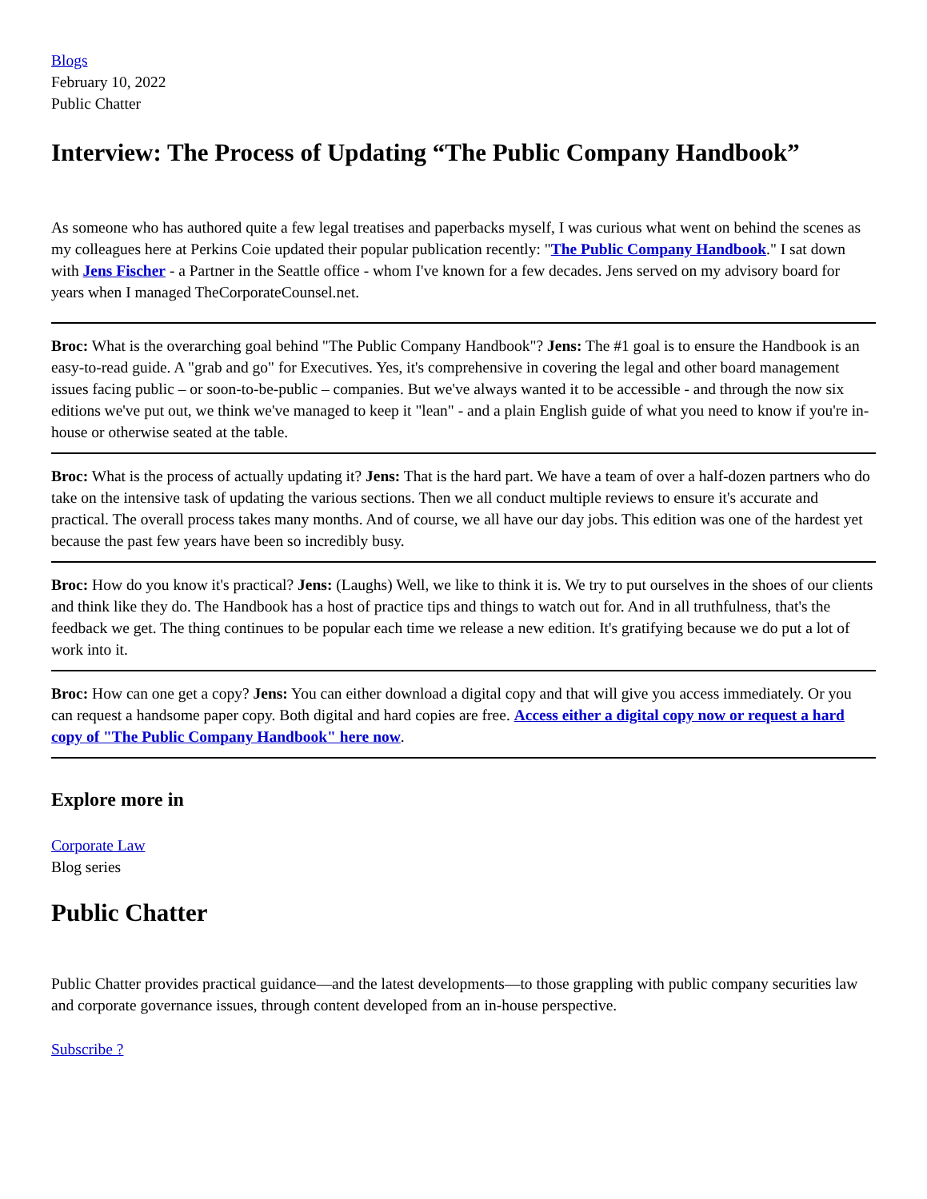Blogs
February 10, 2022
Public Chatter
Interview: The Process of Updating “The Public Company Handbook”
As someone who has authored quite a few legal treatises and paperbacks myself, I was curious what went on behind the scenes as my colleagues here at Perkins Coie updated their popular publication recently: "The Public Company Handbook." I sat down with Jens Fischer - a Partner in the Seattle office - whom I've known for a few decades. Jens served on my advisory board for years when I managed TheCorporateCounsel.net.
Broc: What is the overarching goal behind "The Public Company Handbook"? Jens: The #1 goal is to ensure the Handbook is an easy-to-read guide. A "grab and go" for Executives. Yes, it's comprehensive in covering the legal and other board management issues facing public – or soon-to-be-public – companies. But we've always wanted it to be accessible - and through the now six editions we've put out, we think we've managed to keep it "lean" - and a plain English guide of what you need to know if you're in-house or otherwise seated at the table.
Broc: What is the process of actually updating it? Jens: That is the hard part. We have a team of over a half-dozen partners who do take on the intensive task of updating the various sections. Then we all conduct multiple reviews to ensure it's accurate and practical. The overall process takes many months. And of course, we all have our day jobs. This edition was one of the hardest yet because the past few years have been so incredibly busy.
Broc: How do you know it's practical? Jens: (Laughs) Well, we like to think it is. We try to put ourselves in the shoes of our clients and think like they do. The Handbook has a host of practice tips and things to watch out for. And in all truthfulness, that's the feedback we get. The thing continues to be popular each time we release a new edition. It's gratifying because we do put a lot of work into it.
Broc: How can one get a copy? Jens: You can either download a digital copy and that will give you access immediately. Or you can request a handsome paper copy. Both digital and hard copies are free. Access either a digital copy now or request a hard copy of "The Public Company Handbook" here now.
Explore more in
Corporate Law
Blog series
Public Chatter
Public Chatter provides practical guidance—and the latest developments—to those grappling with public company securities law and corporate governance issues, through content developed from an in-house perspective.
Subscribe ?